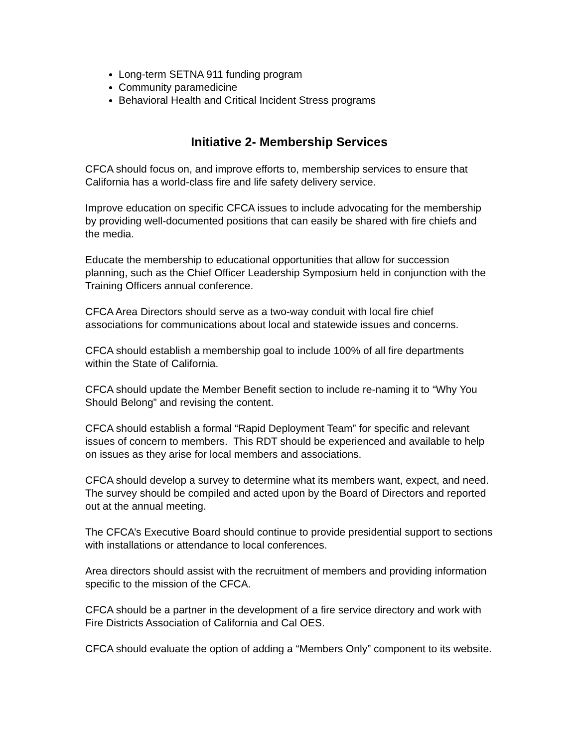Long-term SETNA 911 funding program
Community paramedicine
Behavioral Health and Critical Incident Stress programs
Initiative 2- Membership Services
CFCA should focus on, and improve efforts to, membership services to ensure that California has a world-class fire and life safety delivery service.
Improve education on specific CFCA issues to include advocating for the membership by providing well-documented positions that can easily be shared with fire chiefs and the media.
Educate the membership to educational opportunities that allow for succession planning, such as the Chief Officer Leadership Symposium held in conjunction with the Training Officers annual conference.
CFCA Area Directors should serve as a two-way conduit with local fire chief associations for communications about local and statewide issues and concerns.
CFCA should establish a membership goal to include 100% of all fire departments within the State of California.
CFCA should update the Member Benefit section to include re-naming it to “Why You Should Belong” and revising the content.
CFCA should establish a formal “Rapid Deployment Team” for specific and relevant issues of concern to members. This RDT should be experienced and available to help on issues as they arise for local members and associations.
CFCA should develop a survey to determine what its members want, expect, and need. The survey should be compiled and acted upon by the Board of Directors and reported out at the annual meeting.
The CFCA’s Executive Board should continue to provide presidential support to sections with installations or attendance to local conferences.
Area directors should assist with the recruitment of members and providing information specific to the mission of the CFCA.
CFCA should be a partner in the development of a fire service directory and work with Fire Districts Association of California and Cal OES.
CFCA should evaluate the option of adding a “Members Only” component to its website.